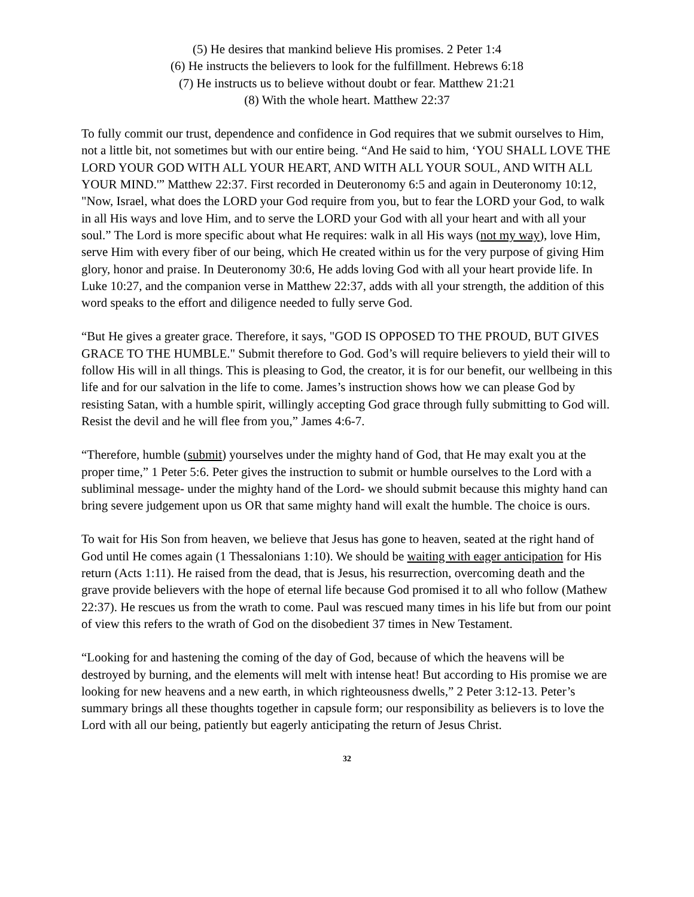(5) He desires that mankind believe His promises. 2 Peter 1:4
(6) He instructs the believers to look for the fulfillment. Hebrews 6:18
(7) He instructs us to believe without doubt or fear. Matthew 21:21
(8) With the whole heart. Matthew 22:37
To fully commit our trust, dependence and confidence in God requires that we submit ourselves to Him, not a little bit, not sometimes but with our entire being. “And He said to him, ‘YOU SHALL LOVE THE LORD YOUR GOD WITH ALL YOUR HEART, AND WITH ALL YOUR SOUL, AND WITH ALL YOUR MIND.'” Matthew 22:37. First recorded in Deuteronomy 6:5 and again in Deuteronomy 10:12, "Now, Israel, what does the LORD your God require from you, but to fear the LORD your God, to walk in all His ways and love Him, and to serve the LORD your God with all your heart and with all your soul.” The Lord is more specific about what He requires: walk in all His ways (not my way), love Him, serve Him with every fiber of our being, which He created within us for the very purpose of giving Him glory, honor and praise. In Deuteronomy 30:6, He adds loving God with all your heart provide life. In Luke 10:27, and the companion verse in Matthew 22:37, adds with all your strength, the addition of this word speaks to the effort and diligence needed to fully serve God.
“But He gives a greater grace. Therefore, it says, "GOD IS OPPOSED TO THE PROUD, BUT GIVES GRACE TO THE HUMBLE." Submit therefore to God. God’s will require believers to yield their will to follow His will in all things. This is pleasing to God, the creator, it is for our benefit, our wellbeing in this life and for our salvation in the life to come. James’s instruction shows how we can please God by resisting Satan, with a humble spirit, willingly accepting God grace through fully submitting to God will. Resist the devil and he will flee from you,” James 4:6-7.
“Therefore, humble (submit) yourselves under the mighty hand of God, that He may exalt you at the proper time,” 1 Peter 5:6. Peter gives the instruction to submit or humble ourselves to the Lord with a subliminal message- under the mighty hand of the Lord- we should submit because this mighty hand can bring severe judgement upon us OR that same mighty hand will exalt the humble. The choice is ours.
To wait for His Son from heaven, we believe that Jesus has gone to heaven, seated at the right hand of God until He comes again (1 Thessalonians 1:10). We should be waiting with eager anticipation for His return (Acts 1:11). He raised from the dead, that is Jesus, his resurrection, overcoming death and the grave provide believers with the hope of eternal life because God promised it to all who follow (Mathew 22:37). He rescues us from the wrath to come. Paul was rescued many times in his life but from our point of view this refers to the wrath of God on the disobedient 37 times in New Testament.
“Looking for and hastening the coming of the day of God, because of which the heavens will be destroyed by burning, and the elements will melt with intense heat! But according to His promise we are looking for new heavens and a new earth, in which righteousness dwells,” 2 Peter 3:12-13. Peter’s summary brings all these thoughts together in capsule form; our responsibility as believers is to love the Lord with all our being, patiently but eagerly anticipating the return of Jesus Christ.
32